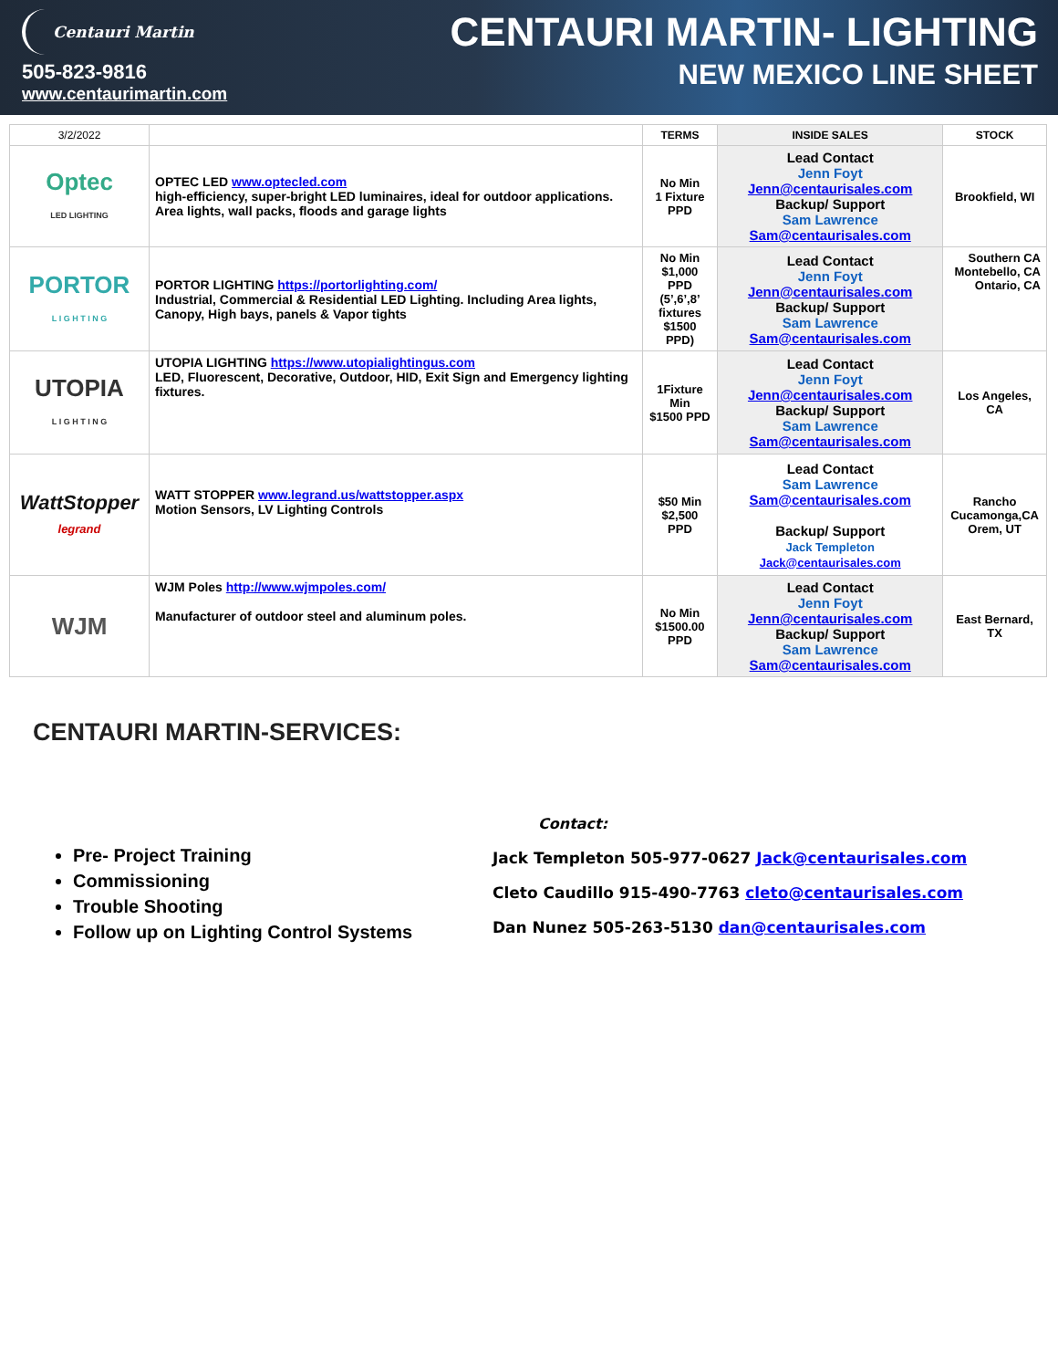Centauri Martin
505-823-9816
www.centaurimartin.com
CENTAURI MARTIN- LIGHTING
NEW MEXICO LINE SHEET
| 3/2/2022 | | TERMS | INSIDE SALES | STOCK |
| --- | --- | --- | --- | --- |
| Optec LED LIGHTING | OPTEC LED www.optecled.com high-efficiency, super-bright LED luminaires, ideal for outdoor applications. Area lights, wall packs, floods and garage lights | No Min 1 Fixture PPD | Lead Contact Jenn Foyt Jenn@centaurisales.com Backup/ Support Sam Lawrence Sam@centaurisales.com | Brookfield, WI |
| PORTOR L I G H T I N G | PORTOR LIGHTING https://portorlighting.com/ Industrial, Commercial & Residential LED Lighting. Including Area lights, Canopy, High bays, panels & Vapor tights | No Min $1,000 PPD (5’,6’,8’ fixtures $1500 PPD) | Lead Contact Jenn Foyt Jenn@centaurisales.com Backup/ Support Sam Lawrence Sam@centaurisales.com | Southern CA Montebello, CA Ontario, CA |
| UTOPIA L I G H T I N G | UTOPIA LIGHTING https://www.utopialightingus.com LED, Fluorescent, Decorative, Outdoor, HID, Exit Sign and Emergency lighting fixtures. | 1Fixture Min $1500 PPD | Lead Contact Jenn Foyt Jenn@centaurisales.com Backup/ Support Sam Lawrence Sam@centaurisales.com | Los Angeles, CA |
| WattStopper legrand | WATT STOPPER www.legrand.us/wattstopper.aspx Motion Sensors, LV Lighting Controls | $50 Min $2,500 PPD | Lead Contact Sam Lawrence Sam@centaurisales.com Backup/ Support Jack Templeton Jack@centaurisales.com | Rancho Cucamonga,CA Orem, UT |
| WJM | WJM Poles http://www.wjmpoles.com/ Manufacturer of outdoor steel and aluminum poles. | No Min $1500.00 PPD | Lead Contact Jenn Foyt Jenn@centaurisales.com Backup/ Support Sam Lawrence Sam@centaurisales.com | East Bernard, TX |
CENTAURI MARTIN-SERVICES:
Pre- Project Training
Commissioning
Trouble Shooting
Follow up on Lighting Control Systems
Contact:
Jack Templeton 505-977-0627 Jack@centaurisales.com
Cleto Caudillo 915-490-7763 cleto@centaurisales.com
Dan Nunez 505-263-5130 dan@centaurisales.com